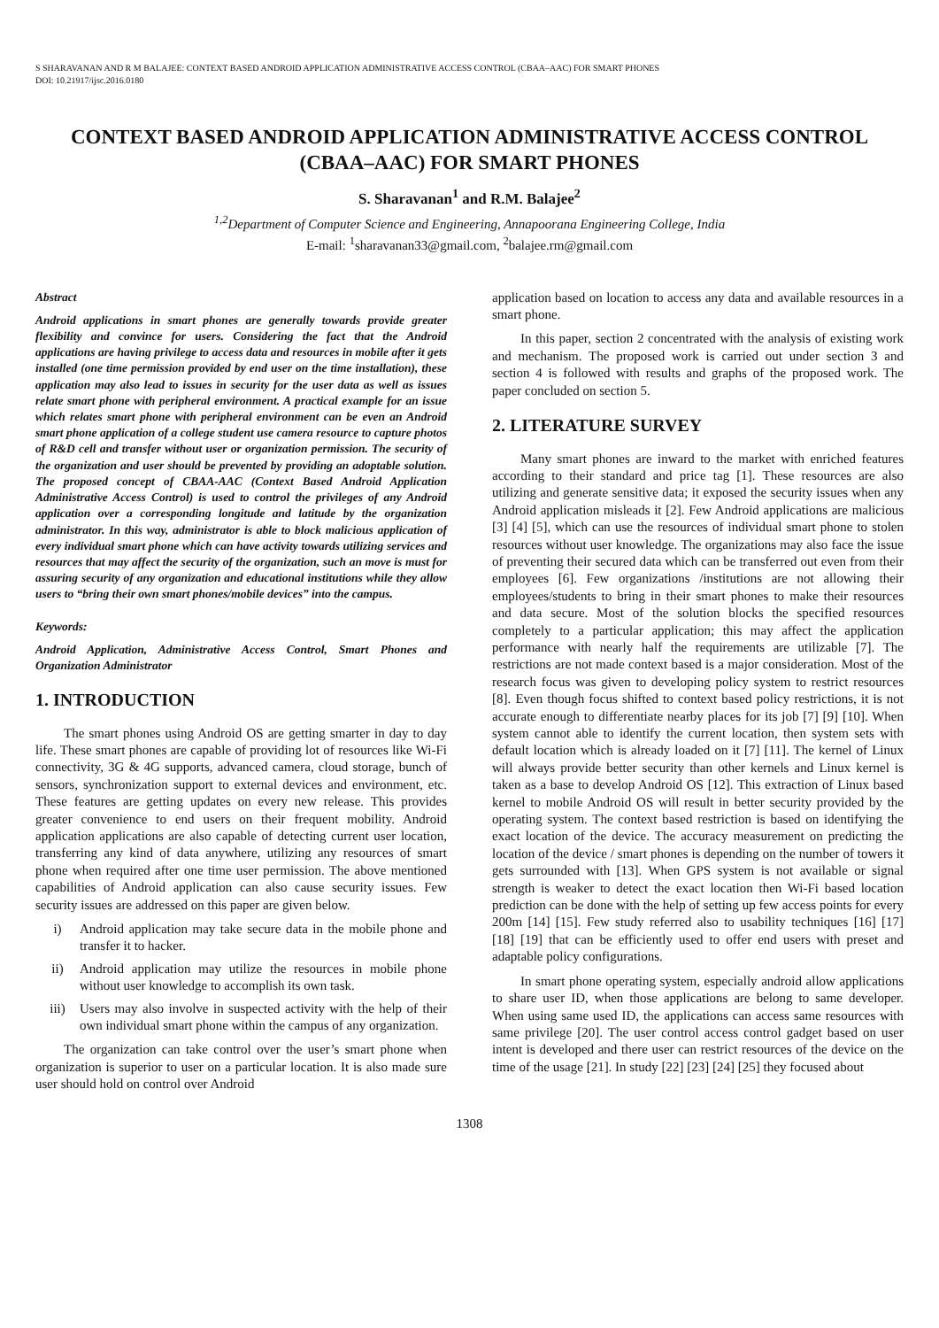S SHARAVANAN AND R M BALAJEE: CONTEXT BASED ANDROID APPLICATION ADMINISTRATIVE ACCESS CONTROL (CBAA–AAC) FOR SMART PHONES
DOI: 10.21917/ijsc.2016.0180
CONTEXT BASED ANDROID APPLICATION ADMINISTRATIVE ACCESS CONTROL (CBAA–AAC) FOR SMART PHONES
S. Sharavanan<sup>1</sup> and R.M. Balajee<sup>2</sup>
<sup>1,2</sup>Department of Computer Science and Engineering, Annapoorana Engineering College, India
E-mail: <sup>1</sup>sharavanan33@gmail.com, <sup>2</sup>balajee.rm@gmail.com
Abstract
Android applications in smart phones are generally towards provide greater flexibility and convince for users. Considering the fact that the Android applications are having privilege to access data and resources in mobile after it gets installed (one time permission provided by end user on the time installation), these application may also lead to issues in security for the user data as well as issues relate smart phone with peripheral environment. A practical example for an issue which relates smart phone with peripheral environment can be even an Android smart phone application of a college student use camera resource to capture photos of R&D cell and transfer without user or organization permission. The security of the organization and user should be prevented by providing an adoptable solution. The proposed concept of CBAA-AAC (Context Based Android Application Administrative Access Control) is used to control the privileges of any Android application over a corresponding longitude and latitude by the organization administrator. In this way, administrator is able to block malicious application of every individual smart phone which can have activity towards utilizing services and resources that may affect the security of the organization, such an move is must for assuring security of any organization and educational institutions while they allow users to “bring their own smart phones/mobile devices” into the campus.
Keywords:
Android Application, Administrative Access Control, Smart Phones and Organization Administrator
1. INTRODUCTION
The smart phones using Android OS are getting smarter in day to day life. These smart phones are capable of providing lot of resources like Wi-Fi connectivity, 3G & 4G supports, advanced camera, cloud storage, bunch of sensors, synchronization support to external devices and environment, etc. These features are getting updates on every new release. This provides greater convenience to end users on their frequent mobility. Android application applications are also capable of detecting current user location, transferring any kind of data anywhere, utilizing any resources of smart phone when required after one time user permission. The above mentioned capabilities of Android application can also cause security issues. Few security issues are addressed on this paper are given below.
i) Android application may take secure data in the mobile phone and transfer it to hacker.
ii) Android application may utilize the resources in mobile phone without user knowledge to accomplish its own task.
iii) Users may also involve in suspected activity with the help of their own individual smart phone within the campus of any organization.
The organization can take control over the user’s smart phone when organization is superior to user on a particular location. It is also made sure user should hold on control over Android
application based on location to access any data and available resources in a smart phone.
In this paper, section 2 concentrated with the analysis of existing work and mechanism. The proposed work is carried out under section 3 and section 4 is followed with results and graphs of the proposed work. The paper concluded on section 5.
2. LITERATURE SURVEY
Many smart phones are inward to the market with enriched features according to their standard and price tag [1]. These resources are also utilizing and generate sensitive data; it exposed the security issues when any Android application misleads it [2]. Few Android applications are malicious [3] [4] [5], which can use the resources of individual smart phone to stolen resources without user knowledge. The organizations may also face the issue of preventing their secured data which can be transferred out even from their employees [6]. Few organizations /institutions are not allowing their employees/students to bring in their smart phones to make their resources and data secure. Most of the solution blocks the specified resources completely to a particular application; this may affect the application performance with nearly half the requirements are utilizable [7]. The restrictions are not made context based is a major consideration. Most of the research focus was given to developing policy system to restrict resources [8]. Even though focus shifted to context based policy restrictions, it is not accurate enough to differentiate nearby places for its job [7] [9] [10]. When system cannot able to identify the current location, then system sets with default location which is already loaded on it [7] [11]. The kernel of Linux will always provide better security than other kernels and Linux kernel is taken as a base to develop Android OS [12]. This extraction of Linux based kernel to mobile Android OS will result in better security provided by the operating system. The context based restriction is based on identifying the exact location of the device. The accuracy measurement on predicting the location of the device / smart phones is depending on the number of towers it gets surrounded with [13]. When GPS system is not available or signal strength is weaker to detect the exact location then Wi-Fi based location prediction can be done with the help of setting up few access points for every 200m [14] [15]. Few study referred also to usability techniques [16] [17] [18] [19] that can be efficiently used to offer end users with preset and adaptable policy configurations.
In smart phone operating system, especially android allow applications to share user ID, when those applications are belong to same developer. When using same used ID, the applications can access same resources with same privilege [20]. The user control access control gadget based on user intent is developed and there user can restrict resources of the device on the time of the usage [21]. In study [22] [23] [24] [25] they focused about
1308